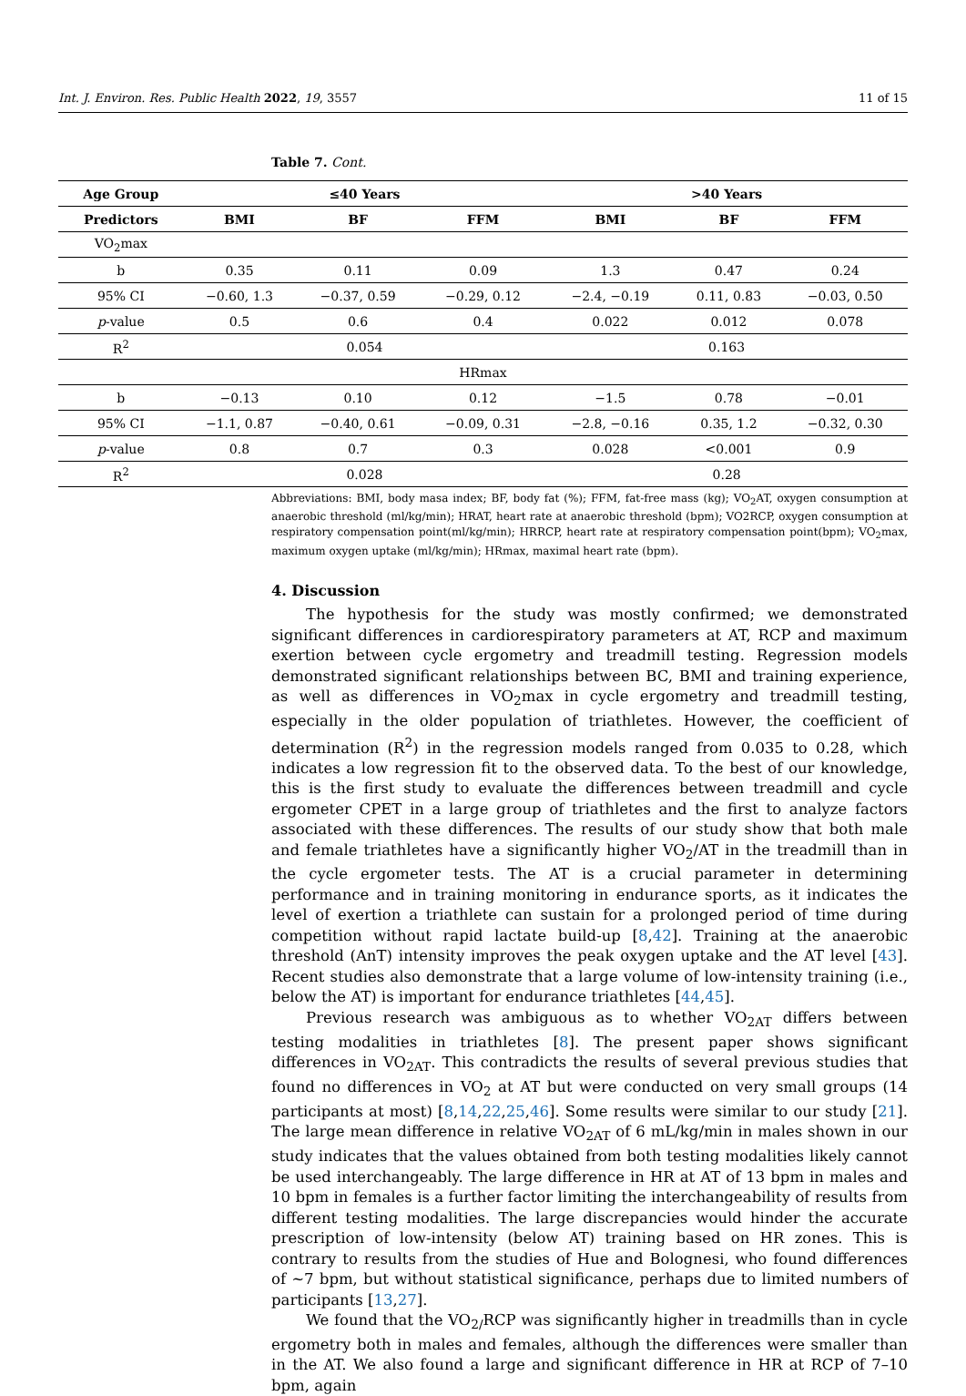Int. J. Environ. Res. Public Health 2022, 19, 3557 11 of 15
Table 7. Cont.
| Age Group | ≤40 Years | | | >40 Years | | |
| --- | --- | --- | --- | --- | --- | --- |
| Predictors | BMI | BF | FFM | BMI | BF | FFM |
| VO<sub>2</sub>max | | | | | | |
| b | 0.35 | 0.11 | 0.09 | 1.3 | 0.47 | 0.24 |
| 95% CI | −0.60, 1.3 | −0.37, 0.59 | −0.29, 0.12 | −2.4, −0.19 | 0.11, 0.83 | −0.03, 0.50 |
| p -value | 0.5 | 0.6 | 0.4 | 0.022 | 0.012 | 0.078 |
| R<sup>2</sup> | 0.054 | | | 0.163 | | |
| HRmax | | | | | | |
| b | −0.13 | 0.10 | 0.12 | −1.5 | 0.78 | −0.01 |
| 95% CI | −1.1, 0.87 | −0.40, 0.61 | −0.09, 0.31 | −2.8, −0.16 | 0.35, 1.2 | −0.32, 0.30 |
| p -value | 0.8 | 0.7 | 0.3 | 0.028 | <0.001 | 0.9 |
| R<sup>2</sup> | 0.028 | | | 0.28 | | |
Abbreviations: BMI, body masa index; BF, body fat (%); FFM, fat-free mass (kg); VO<sub>2</sub>AT, oxygen consumption at anaerobic threshold (ml/kg/min); HRAT, heart rate at anaerobic threshold (bpm); VO2RCP, oxygen consumption at respiratory compensation point(ml/kg/min); HRRCP, heart rate at respiratory compensation point(bpm); VO<sub>2</sub>max, maximum oxygen uptake (ml/kg/min); HRmax, maximal heart rate (bpm).
4. Discussion
The hypothesis for the study was mostly confirmed; we demonstrated significant differences in cardiorespiratory parameters at AT, RCP and maximum exertion between cycle ergometry and treadmill testing. Regression models demonstrated significant relationships between BC, BMI and training experience, as well as differences in VO<sub>2</sub>max in cycle ergometry and treadmill testing, especially in the older population of triathletes. However, the coefficient of determination (R<sup>2</sup>) in the regression models ranged from 0.035 to 0.28, which indicates a low regression fit to the observed data. To the best of our knowledge, this is the first study to evaluate the differences between treadmill and cycle ergometer CPET in a large group of triathletes and the first to analyze factors associated with these differences. The results of our study show that both male and female triathletes have a significantly higher VO<sub>2</sub>/AT in the treadmill than in the cycle ergometer tests. The AT is a crucial parameter in determining performance and in training monitoring in endurance sports, as it indicates the level of exertion a triathlete can sustain for a prolonged period of time during competition without rapid lactate build-up [8,42]. Training at the anaerobic threshold (AnT) intensity improves the peak oxygen uptake and the AT level [43]. Recent studies also demonstrate that a large volume of low-intensity training (i.e., below the AT) is important for endurance triathletes [44,45].
Previous research was ambiguous as to whether VO<sub>2AT</sub> differs between testing modalities in triathletes [8]. The present paper shows significant differences in VO<sub>2AT</sub>. This contradicts the results of several previous studies that found no differences in VO<sub>2</sub> at AT but were conducted on very small groups (14 participants at most) [8,14,22,25,46]. Some results were similar to our study [21]. The large mean difference in relative VO<sub>2AT</sub> of 6 mL/kg/min in males shown in our study indicates that the values obtained from both testing modalities likely cannot be used interchangeably. The large difference in HR at AT of 13 bpm in males and 10 bpm in females is a further factor limiting the interchangeability of results from different testing modalities. The large discrepancies would hinder the accurate prescription of low-intensity (below AT) training based on HR zones. This is contrary to results from the studies of Hue and Bolognesi, who found differences of ~7 bpm, but without statistical significance, perhaps due to limited numbers of participants [13,27].
We found that the VO<sub>2/</sub>RCP was significantly higher in treadmills than in cycle ergometry both in males and females, although the differences were smaller than in the AT. We also found a large and significant difference in HR at RCP of 7–10 bpm, again